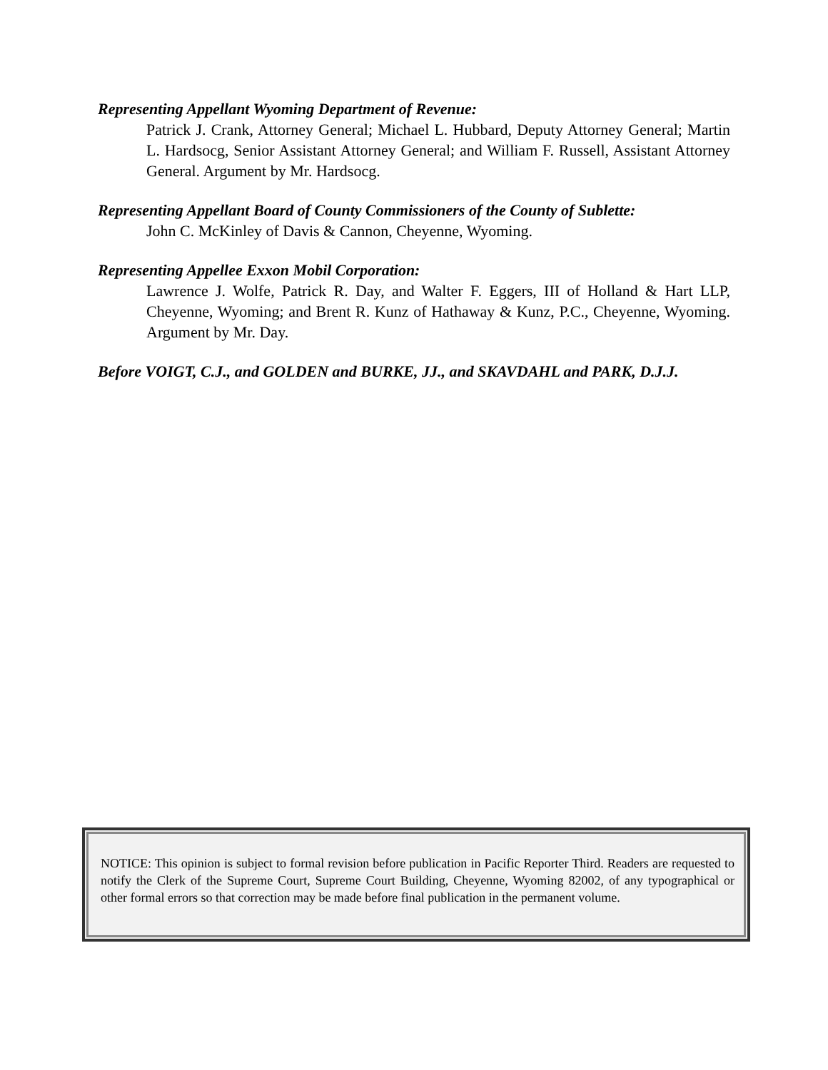Representing Appellant Wyoming Department of Revenue:
Patrick J. Crank, Attorney General; Michael L. Hubbard, Deputy Attorney General; Martin L. Hardsocg, Senior Assistant Attorney General; and William F. Russell, Assistant Attorney General. Argument by Mr. Hardsocg.
Representing Appellant Board of County Commissioners of the County of Sublette:
John C. McKinley of Davis & Cannon, Cheyenne, Wyoming.
Representing Appellee Exxon Mobil Corporation:
Lawrence J. Wolfe, Patrick R. Day, and Walter F. Eggers, III of Holland & Hart LLP, Cheyenne, Wyoming; and Brent R. Kunz of Hathaway & Kunz, P.C., Cheyenne, Wyoming. Argument by Mr. Day.
Before VOIGT, C.J., and GOLDEN and BURKE, JJ., and SKAVDAHL and PARK, D.J.J.
NOTICE: This opinion is subject to formal revision before publication in Pacific Reporter Third. Readers are requested to notify the Clerk of the Supreme Court, Supreme Court Building, Cheyenne, Wyoming 82002, of any typographical or other formal errors so that correction may be made before final publication in the permanent volume.